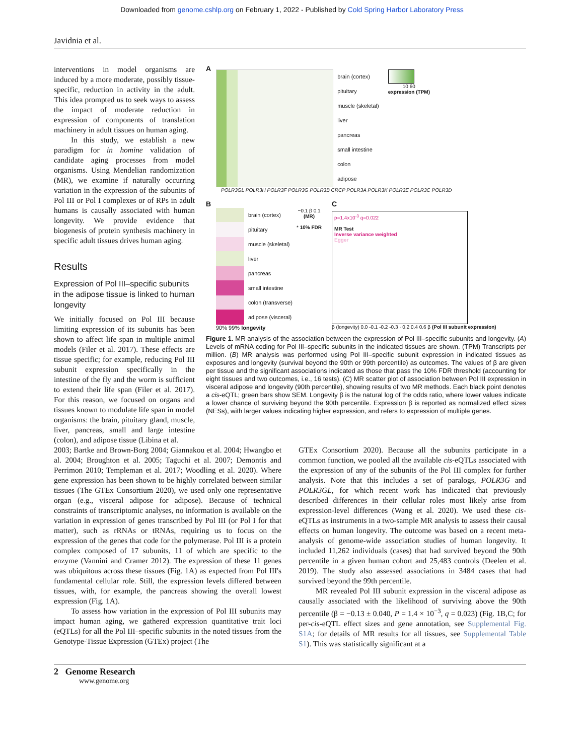Downloaded from genome.cshlp.org on February 1, 2022 - Published by Cold Spring Harbor Laboratory Press
Javidnia et al.
interventions in model organisms are induced by a more moderate, possibly tissue-specific, reduction in activity in the adult. This idea prompted us to seek ways to assess the impact of moderate reduction in expression of components of translation machinery in adult tissues on human aging.
In this study, we establish a new paradigm for in homine validation of candidate aging processes from model organisms. Using Mendelian randomization (MR), we examine if naturally occurring variation in the expression of the subunits of Pol III or Pol I complexes or of RPs in adult humans is causally associated with human longevity. We provide evidence that biogenesis of protein synthesis machinery in specific adult tissues drives human aging.
Results
Expression of Pol III–specific subunits in the adipose tissue is linked to human longevity
We initially focused on Pol III because limiting expression of its subunits has been shown to affect life span in multiple animal models (Filer et al. 2017). These effects are tissue specific; for example, reducing Pol III subunit expression specifically in the intestine of the fly and the worm is sufficient to extend their life span (Filer et al. 2017). For this reason, we focused on organs and tissues known to modulate life span in model organisms: the brain, pituitary gland, muscle, liver, pancreas, small and large intestine (colon), and adipose tissue (Libina et al.
A
brain (cortex)
pituitary
muscle (skeletal)
liver
pancreas
small intestine
colon
adipose
10 60
expression (TPM)
POLR3GL POLR3H POLR3F POLR3G POLR3B CRCP POLR3A POLR3K POLR3E POLR3C POLR3D
B
brain (cortex)
pituitary
muscle (skeletal)
liver
pancreas
small intestine
colon (transverse)
adipose (visceral)
−0.1 β 0.1
(MR)
* 10% FDR
90% 99% longevity
C
p=1.4x10<sup>-3</sup> q=0.022
MR Test
Inverse variance weighted
Egger
β (longevity) 0.0 -0.1 -0.2 -0.3 · 0.2 0.4 0.6 β (Pol III subunit expression)
Figure 1. MR analysis of the association between the expression of Pol III–specific subunits and longevity. (A) Levels of mRNA coding for Pol III–specific subunits in the indicated tissues are shown. (TPM) Transcripts per million. (B) MR analysis was performed using Pol III–specific subunit expression in indicated tissues as exposures and longevity (survival beyond the 90th or 99th percentile) as outcomes. The values of β are given per tissue and the significant associations indicated as those that pass the 10% FDR threshold (accounting for eight tissues and two outcomes, i.e., 16 tests). (C) MR scatter plot of association between Pol III expression in visceral adipose and longevity (90th percentile), showing results of two MR methods. Each black point denotes a cis-eQTL; green bars show SEM. Longevity β is the natural log of the odds ratio, where lower values indicate a lower chance of surviving beyond the 90th percentile. Expression β is reported as normalized effect sizes (NESs), with larger values indicating higher expression, and refers to expression of multiple genes.
2003; Bartke and Brown-Borg 2004; Giannakou et al. 2004; Hwangbo et al. 2004; Broughton et al. 2005; Taguchi et al. 2007; Demontis and Perrimon 2010; Templeman et al. 2017; Woodling et al. 2020). Where gene expression has been shown to be highly correlated between similar tissues (The GTEx Consortium 2020), we used only one representative organ (e.g., visceral adipose for adipose). Because of technical constraints of transcriptomic analyses, no information is available on the variation in expression of genes transcribed by Pol III (or Pol I for that matter), such as rRNAs or tRNAs, requiring us to focus on the expression of the genes that code for the polymerase. Pol III is a protein complex composed of 17 subunits, 11 of which are specific to the enzyme (Vannini and Cramer 2012). The expression of these 11 genes was ubiquitous across these tissues (Fig. 1A) as expected from Pol III's fundamental cellular role. Still, the expression levels differed between tissues, with, for example, the pancreas showing the overall lowest expression (Fig. 1A).
To assess how variation in the expression of Pol III subunits may impact human aging, we gathered expression quantitative trait loci (eQTLs) for all the Pol III–specific subunits in the noted tissues from the Genotype-Tissue Expression (GTEx) project (The
GTEx Consortium 2020). Because all the subunits participate in a common function, we pooled all the available cis-eQTLs associated with the expression of any of the subunits of the Pol III complex for further analysis. Note that this includes a set of paralogs, POLR3G and POLR3GL, for which recent work has indicated that previously described differences in their cellular roles most likely arise from expression-level differences (Wang et al. 2020). We used these cis-eQTLs as instruments in a two-sample MR analysis to assess their causal effects on human longevity. The outcome was based on a recent meta-analysis of genome-wide association studies of human longevity. It included 11,262 individuals (cases) that had survived beyond the 90th percentile in a given human cohort and 25,483 controls (Deelen et al. 2019). The study also assessed associations in 3484 cases that had survived beyond the 99th percentile.
MR revealed Pol III subunit expression in the visceral adipose as causally associated with the likelihood of surviving above the 90th percentile (β = −0.13 ± 0.040, P = 1.4 × 10<sup>−3</sup>, q = 0.023) (Fig. 1B,C; for per-cis-eQTL effect sizes and gene annotation, see Supplemental Fig. S1A; for details of MR results for all tissues, see Supplemental Table S1). This was statistically significant at a
2 Genome Research
www.genome.org